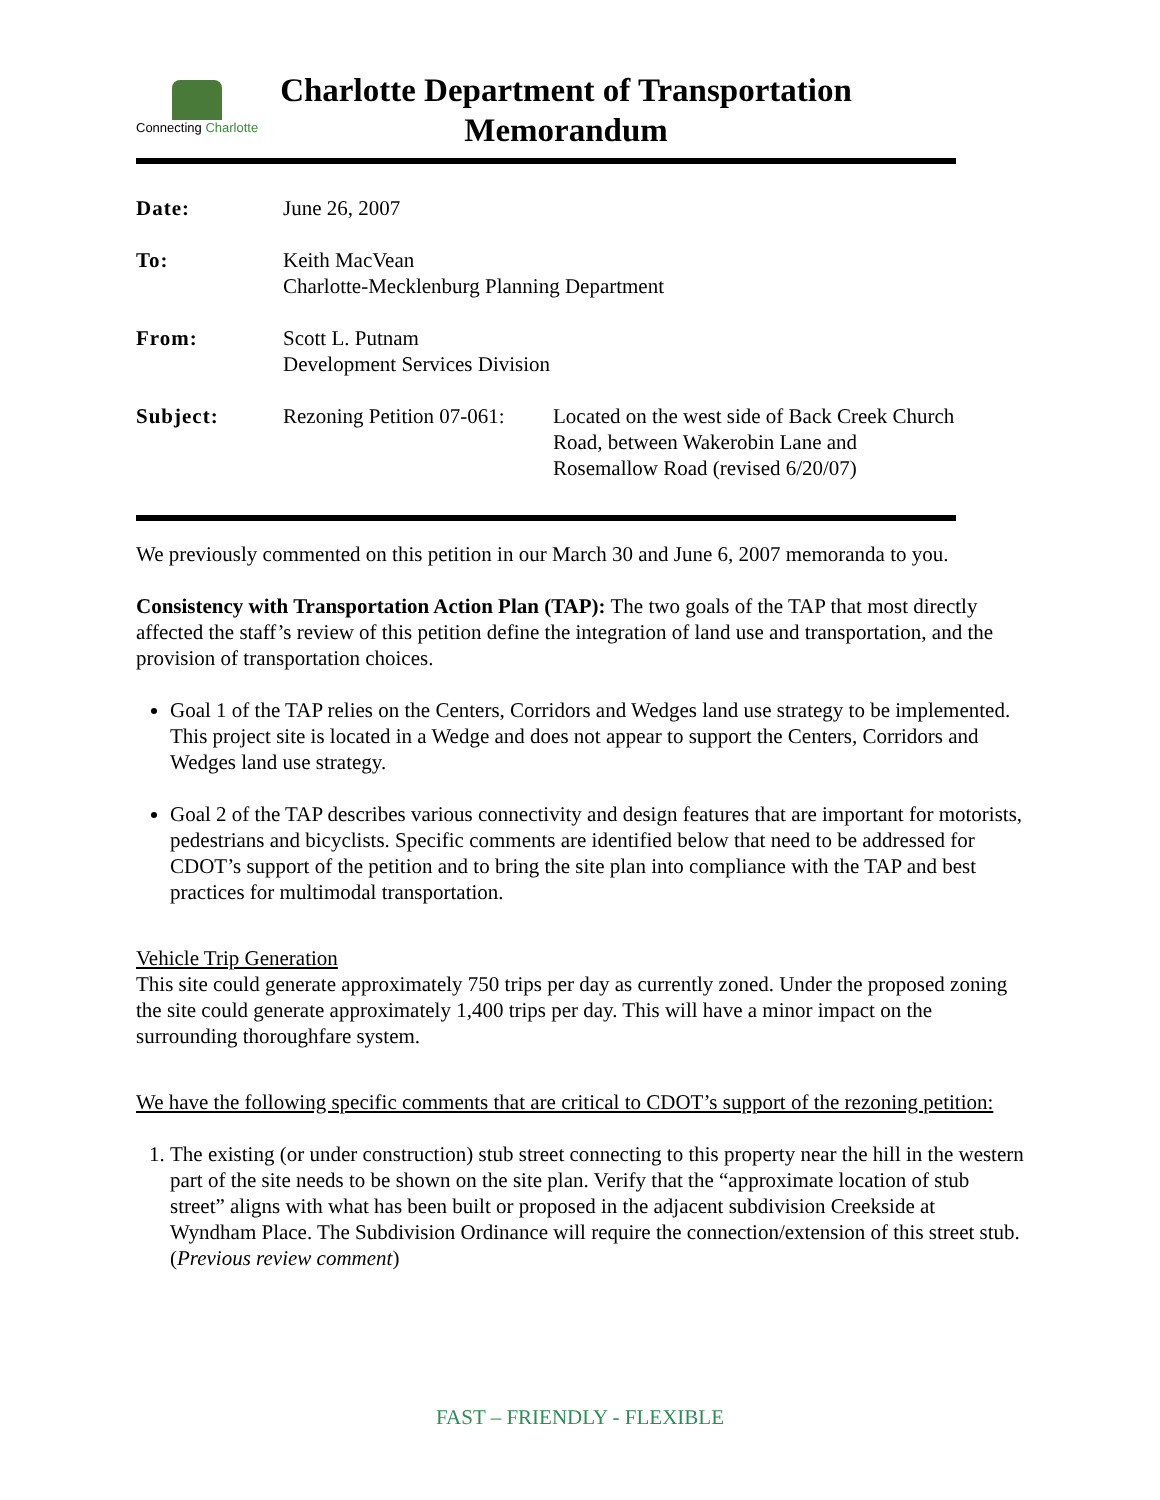Connecting Charlotte
Charlotte Department of Transportation
Memorandum
| Date: | June 26, 2007 | |
| To: | Keith MacVean Charlotte-Mecklenburg Planning Department | |
| From: | Scott L. Putnam Development Services Division | |
| Subject: | Rezoning Petition 07-061: | Located on the west side of Back Creek Church Road, between Wakerobin Lane and Rosemallow Road (revised 6/20/07) |
We previously commented on this petition in our March 30 and June 6, 2007 memoranda to you.
Consistency with Transportation Action Plan (TAP): The two goals of the TAP that most directly affected the staff’s review of this petition define the integration of land use and transportation, and the provision of transportation choices.
Goal 1 of the TAP relies on the Centers, Corridors and Wedges land use strategy to be implemented. This project site is located in a Wedge and does not appear to support the Centers, Corridors and Wedges land use strategy.
Goal 2 of the TAP describes various connectivity and design features that are important for motorists, pedestrians and bicyclists. Specific comments are identified below that need to be addressed for CDOT’s support of the petition and to bring the site plan into compliance with the TAP and best practices for multimodal transportation.
Vehicle Trip Generation
This site could generate approximately 750 trips per day as currently zoned. Under the proposed zoning the site could generate approximately 1,400 trips per day. This will have a minor impact on the surrounding thoroughfare system.
We have the following specific comments that are critical to CDOT’s support of the rezoning petition:
1. The existing (or under construction) stub street connecting to this property near the hill in the western part of the site needs to be shown on the site plan. Verify that the “approximate location of stub street” aligns with what has been built or proposed in the adjacent subdivision Creekside at Wyndham Place. The Subdivision Ordinance will require the connection/extension of this street stub. (Previous review comment)
FAST – FRIENDLY - FLEXIBLE